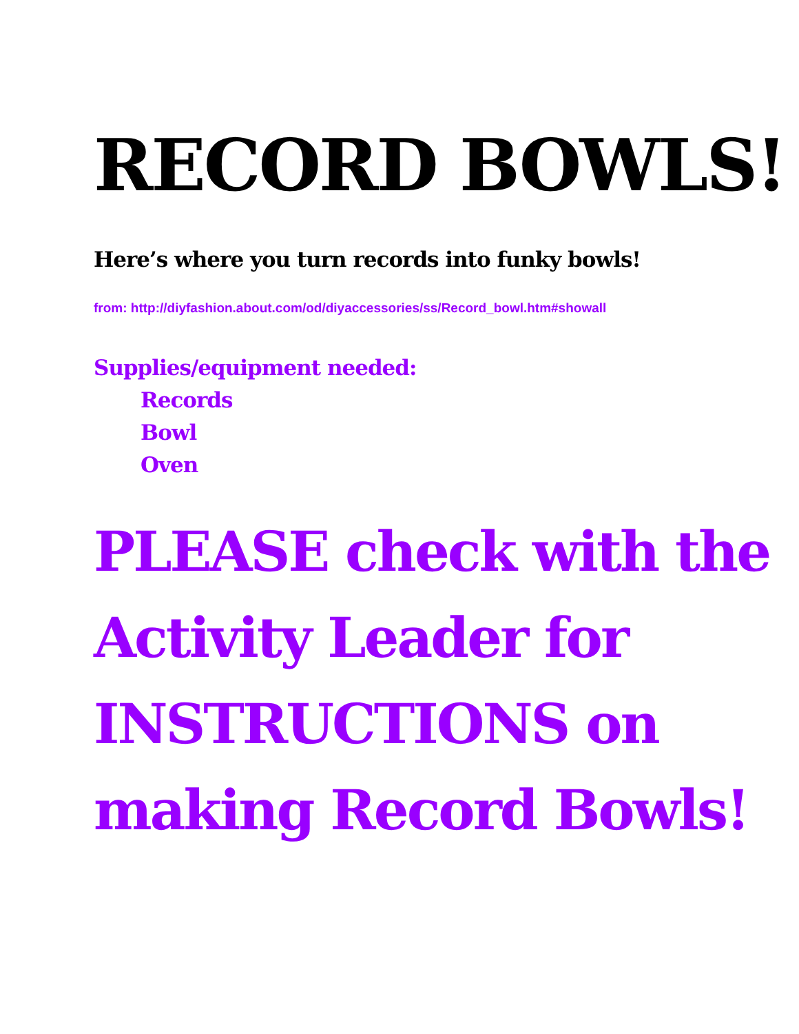RECORD BOWLS!
Here’s where you turn records into funky bowls!
from: http://diyfashion.about.com/od/diyaccessories/ss/Record_bowl.htm#showall
Supplies/equipment needed:
Records
Bowl
Oven
PLEASE check with the Activity Leader for INSTRUCTIONS on making Record Bowls!